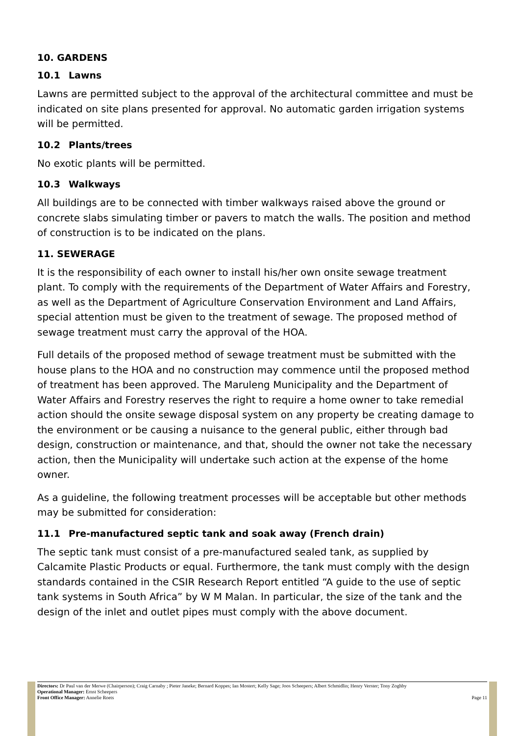10. GARDENS
10.1 Lawns
Lawns are permitted subject to the approval of the architectural committee and must be indicated on site plans presented for approval. No automatic garden irrigation systems will be permitted.
10.2 Plants/trees
No exotic plants will be permitted.
10.3 Walkways
All buildings are to be connected with timber walkways raised above the ground or concrete slabs simulating timber or pavers to match the walls. The position and method of construction is to be indicated on the plans.
11. SEWERAGE
It is the responsibility of each owner to install his/her own onsite sewage treatment plant. To comply with the requirements of the Department of Water Affairs and Forestry, as well as the Department of Agriculture Conservation Environment and Land Affairs, special attention must be given to the treatment of sewage. The proposed method of sewage treatment must carry the approval of the HOA.
Full details of the proposed method of sewage treatment must be submitted with the house plans to the HOA and no construction may commence until the proposed method of treatment has been approved. The Maruleng Municipality and the Department of Water Affairs and Forestry reserves the right to require a home owner to take remedial action should the onsite sewage disposal system on any property be creating damage to the environment or be causing a nuisance to the general public, either through bad design, construction or maintenance, and that, should the owner not take the necessary action, then the Municipality will undertake such action at the expense of the home owner.
As a guideline, the following treatment processes will be acceptable but other methods may be submitted for consideration:
11.1 Pre-manufactured septic tank and soak away (French drain)
The septic tank must consist of a pre-manufactured sealed tank, as supplied by Calcamite Plastic Products or equal. Furthermore, the tank must comply with the design standards contained in the CSIR Research Report entitled “A guide to the use of septic tank systems in South Africa” by W M Malan. In particular, the size of the tank and the design of the inlet and outlet pipes must comply with the above document.
Directors: Dr Paul van der Merwe (Chairperson); Craig Carnaby ; Pieter Janeke; Bernard Koppes; Ian Mostert; Kelly Sage; Joos Scheepers; Albert Schmidlin; Henry Verster; Tony Zoghby
Operational Manager: Ernst Scheepers
Front Office Manager: Annelie Roets Page 11